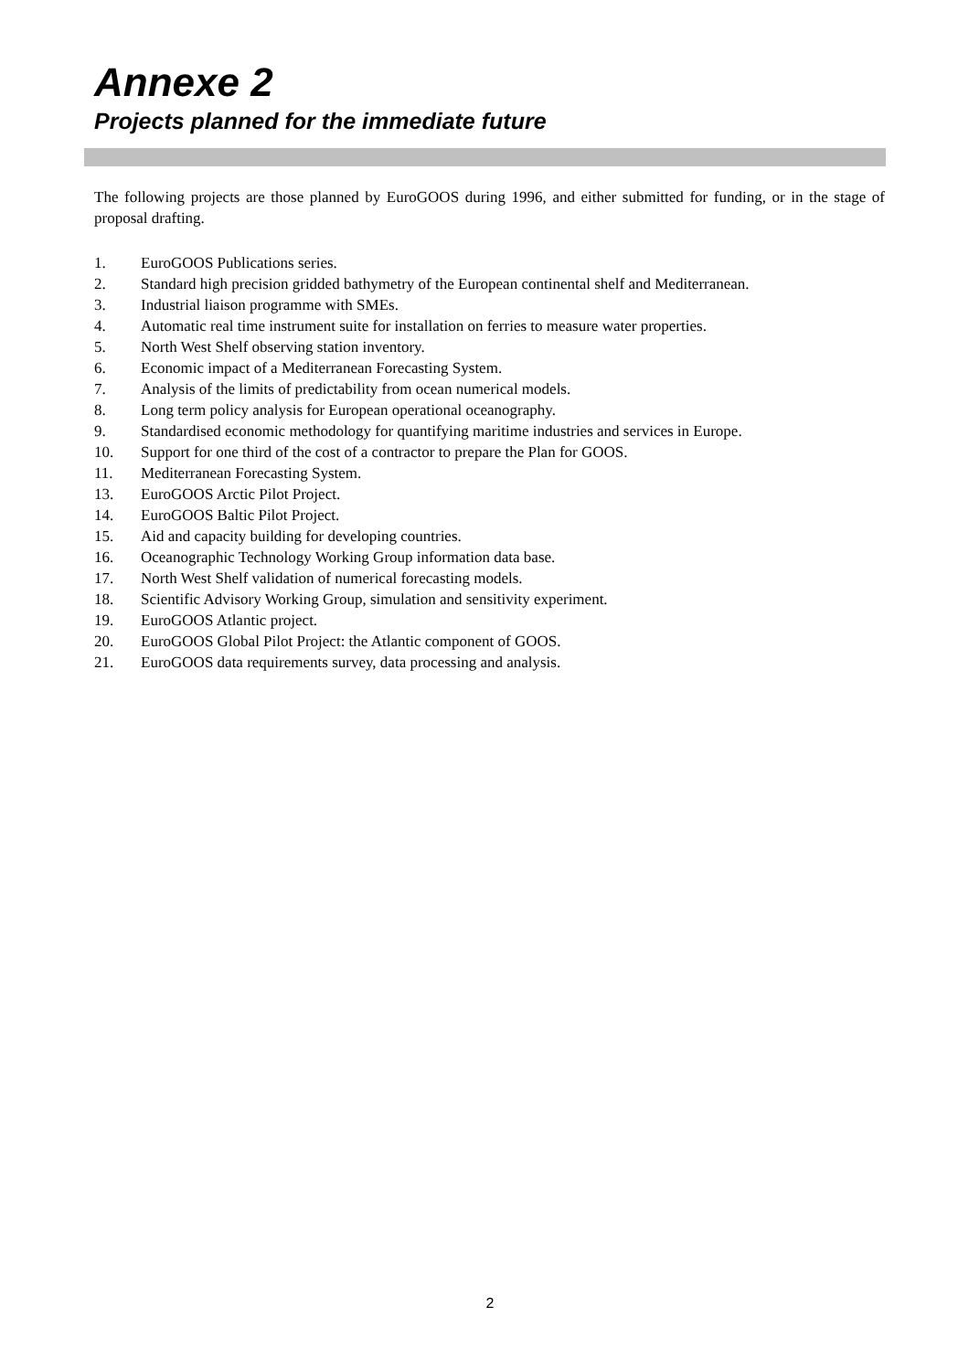Annexe 2
Projects planned for the immediate future
The following projects are those planned by EuroGOOS during 1996, and either submitted for funding, or in the stage of proposal drafting.
1. EuroGOOS Publications series.
2. Standard high precision gridded bathymetry of the European continental shelf and Mediterranean.
3. Industrial liaison programme with SMEs.
4. Automatic real time instrument suite for installation on ferries to measure water properties.
5. North West Shelf observing station inventory.
6. Economic impact of a Mediterranean Forecasting System.
7. Analysis of the limits of predictability from ocean numerical models.
8. Long term policy analysis for European operational oceanography.
9. Standardised economic methodology for quantifying maritime industries and services in Europe.
10. Support for one third of the cost of a contractor to prepare the Plan for GOOS.
11. Mediterranean Forecasting System.
13. EuroGOOS Arctic Pilot Project.
14. EuroGOOS Baltic Pilot Project.
15. Aid and capacity building for developing countries.
16. Oceanographic Technology Working Group information data base.
17. North West Shelf validation of numerical forecasting models.
18. Scientific Advisory Working Group, simulation and sensitivity experiment.
19. EuroGOOS Atlantic project.
20. EuroGOOS Global Pilot Project: the Atlantic component of GOOS.
21. EuroGOOS data requirements survey, data processing and analysis.
2